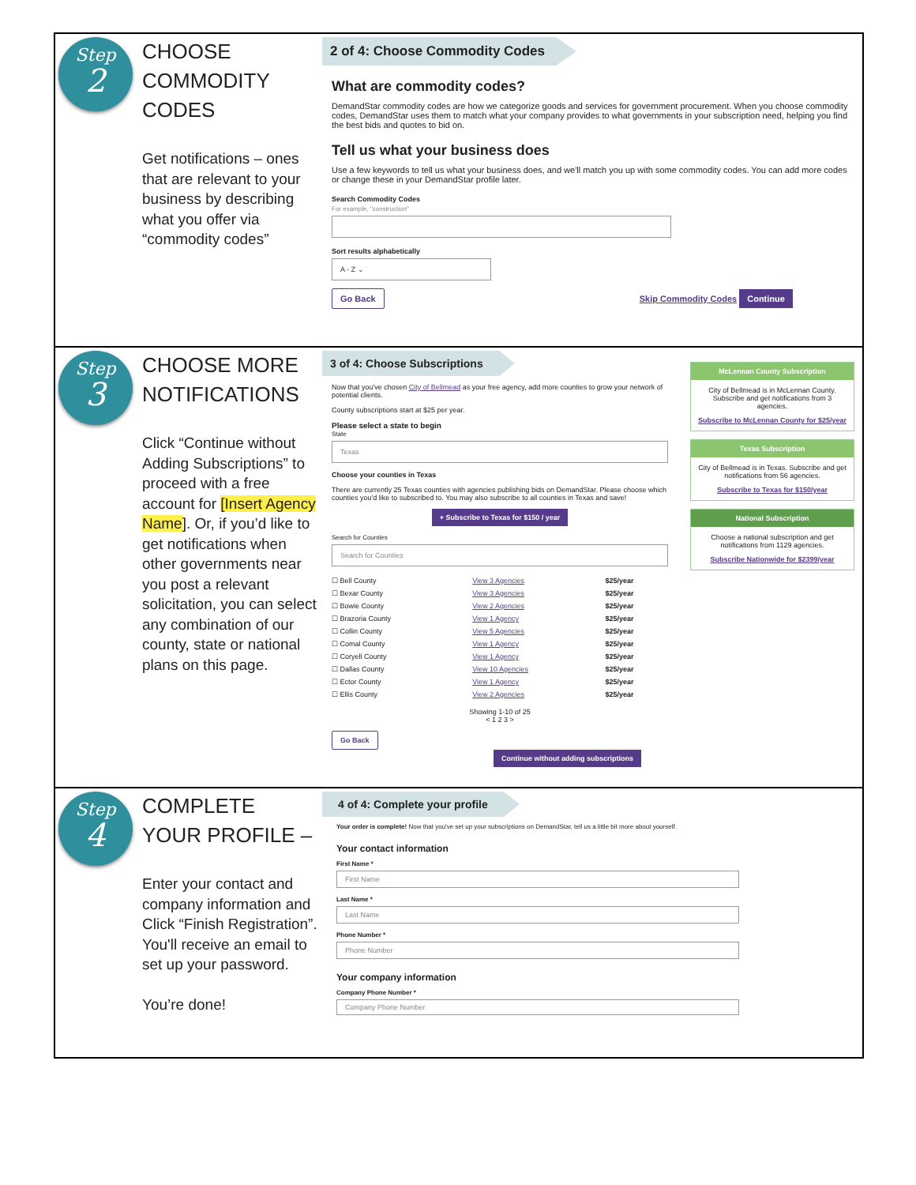Step
2
CHOOSE COMMODITY CODES
Get notifications – ones that are relevant to your business by describing what you offer via “commodity codes”
2 of 4: Choose Commodity Codes
What are commodity codes?
DemandStar commodity codes are how we categorize goods and services for government procurement. When you choose commodity codes, DemandStar uses them to match what your company provides to what governments in your subscription need, helping you find the best bids and quotes to bid on.
Tell us what your business does
Use a few keywords to tell us what your business does, and we'll match you up with some commodity codes. You can add more codes or change these in your DemandStar profile later.
Search Commodity Codes
For example, "construction"
Sort results alphabetically
A - Z ⌄
Go Back Skip Commodity Codes Continue
Step
3
CHOOSE MORE NOTIFICATIONS
Click “Continue without Adding Subscriptions” to proceed with a free account for [Insert Agency Name]. Or, if you’d like to get notifications when other governments near you post a relevant solicitation, you can select any combination of our county, state or national plans on this page.
3 of 4: Choose Subscriptions
Now that you've chosen City of Bellmead as your free agency, add more counties to grow your network of potential clients.
County subscriptions start at $25 per year.
Please select a state to begin
State
Texas
Choose your counties in Texas
There are currently 25 Texas counties with agencies publishing bids on DemandStar. Please choose which counties you'd like to subscribed to. You may also subscribe to all counties in Texas and save!
+ Subscribe to Texas for $150 / year
Search for Counties
Search for Counties
| ☐ Bell County | View 3 Agencies | $25/year |
| ☐ Bexar County | View 3 Agencies | $25/year |
| ☐ Bowie County | View 2 Agencies | $25/year |
| ☐ Brazoria County | View 1 Agency | $25/year |
| ☐ Collin County | View 5 Agencies | $25/year |
| ☐ Comal County | View 1 Agency | $25/year |
| ☐ Coryell County | View 1 Agency | $25/year |
| ☐ Dallas County | View 10 Agencies | $25/year |
| ☐ Ector County | View 1 Agency | $25/year |
| ☐ Ellis County | View 2 Agencies | $25/year |
Showing 1-10 of 25
< 1 2 3 >
Go Back Continue without adding subscriptions
McLennan County Subscription
City of Bellmead is in McLennan County. Subscribe and get notifications from 3 agencies.
Subscribe to McLennan County for $25/year
Texas Subscription
City of Bellmead is in Texas. Subscribe and get notifications from 56 agencies.
Subscribe to Texas for $150/year
National Subscription
Choose a national subscription and get notifications from 1129 agencies.
Subscribe Nationwide for $2399/year
Step
4
COMPLETE YOUR PROFILE –
Enter your contact and company information and Click “Finish Registration”. You'll receive an email to set up your password.
You’re done!
4 of 4: Complete your profile
Your order is complete! Now that you've set up your subscriptions on DemandStar, tell us a little bit more about yourself.
Your contact information
First Name *
First Name
Last Name *
Last Name
Phone Number *
Phone Number
Your company information
Company Phone Number *
Company Phone Number